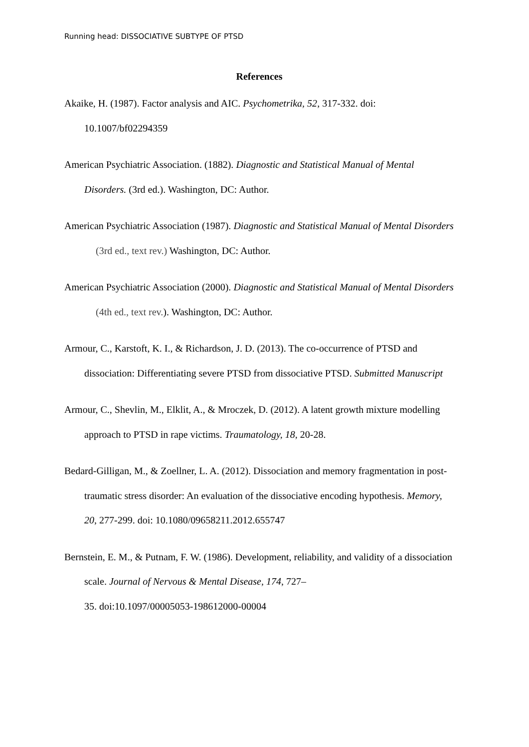Running head: DISSOCIATIVE SUBTYPE OF PTSD
References
Akaike, H. (1987). Factor analysis and AIC. Psychometrika, 52, 317-332. doi: 10.1007/bf02294359
American Psychiatric Association. (1882). Diagnostic and Statistical Manual of Mental Disorders. (3rd ed.). Washington, DC: Author.
American Psychiatric Association (1987). Diagnostic and Statistical Manual of Mental Disorders (3rd ed., text rev.) Washington, DC: Author.
American Psychiatric Association (2000). Diagnostic and Statistical Manual of Mental Disorders (4th ed., text rev.). Washington, DC: Author.
Armour, C., Karstoft, K. I., & Richardson, J. D. (2013). The co-occurrence of PTSD and dissociation: Differentiating severe PTSD from dissociative PTSD. Submitted Manuscript
Armour, C., Shevlin, M., Elklit, A., & Mroczek, D. (2012). A latent growth mixture modelling approach to PTSD in rape victims. Traumatology, 18, 20-28.
Bedard-Gilligan, M., & Zoellner, L. A. (2012). Dissociation and memory fragmentation in post-traumatic stress disorder: An evaluation of the dissociative encoding hypothesis. Memory, 20, 277-299. doi: 10.1080/09658211.2012.655747
Bernstein, E. M., & Putnam, F. W. (1986). Development, reliability, and validity of a dissociation scale. Journal of Nervous & Mental Disease, 174, 727–
35. doi:10.1097/00005053-198612000-00004